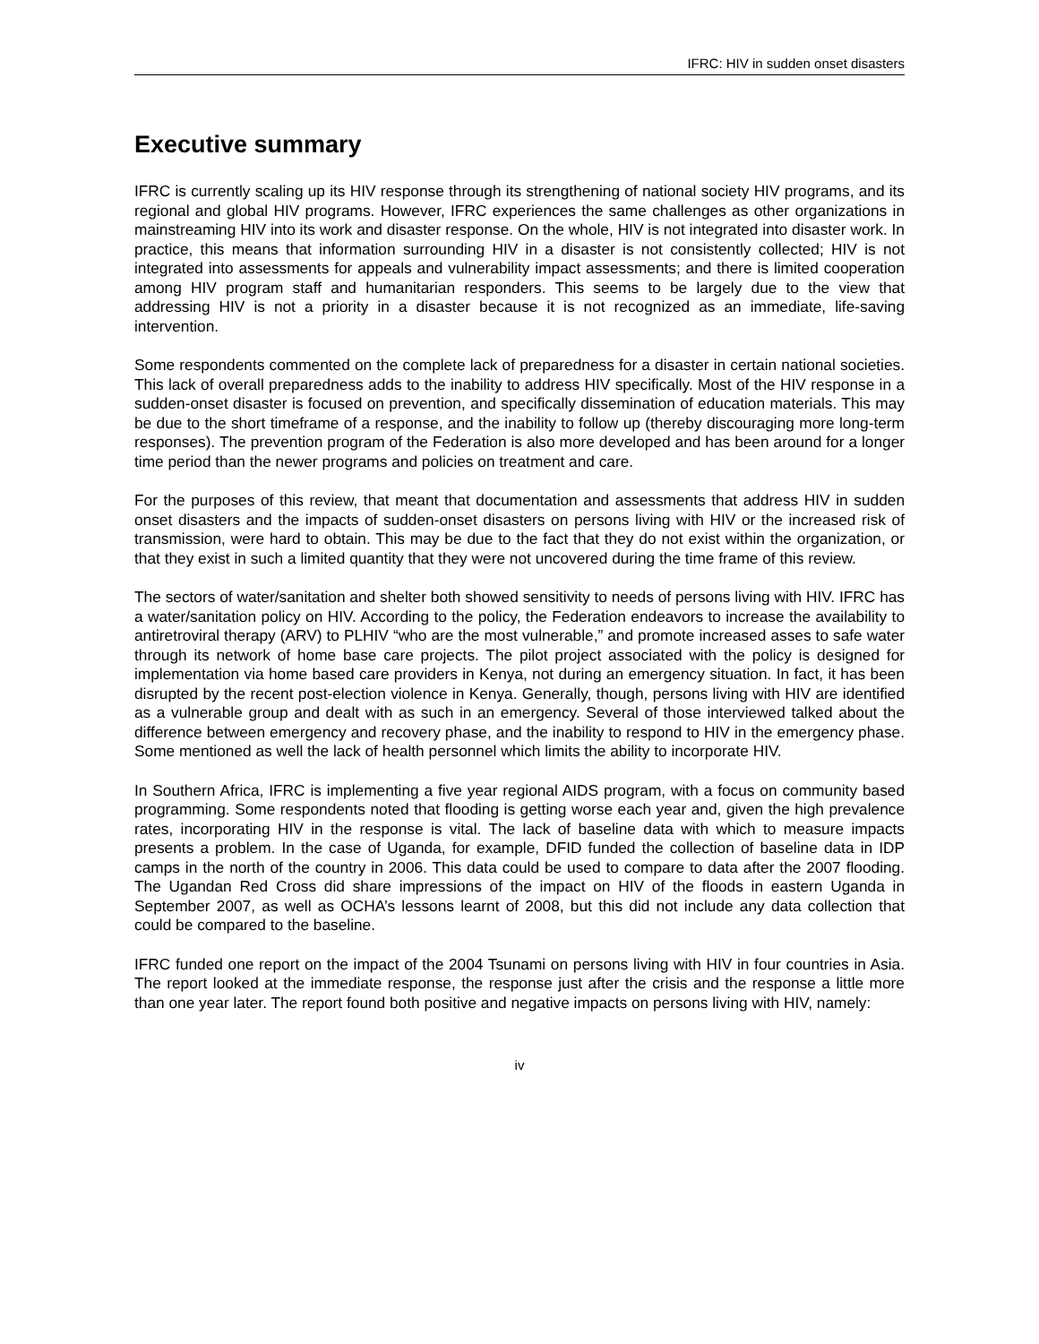IFRC: HIV in sudden onset disasters
Executive summary
IFRC is currently scaling up its HIV response through its strengthening of national society HIV programs, and its regional and global HIV programs. However, IFRC experiences the same challenges as other organizations in mainstreaming HIV into its work and disaster response. On the whole, HIV is not integrated into disaster work. In practice, this means that information surrounding HIV in a disaster is not consistently collected; HIV is not integrated into assessments for appeals and vulnerability impact assessments; and there is limited cooperation among HIV program staff and humanitarian responders. This seems to be largely due to the view that addressing HIV is not a priority in a disaster because it is not recognized as an immediate, life-saving intervention.
Some respondents commented on the complete lack of preparedness for a disaster in certain national societies. This lack of overall preparedness adds to the inability to address HIV specifically. Most of the HIV response in a sudden-onset disaster is focused on prevention, and specifically dissemination of education materials. This may be due to the short timeframe of a response, and the inability to follow up (thereby discouraging more long-term responses). The prevention program of the Federation is also more developed and has been around for a longer time period than the newer programs and policies on treatment and care.
For the purposes of this review, that meant that documentation and assessments that address HIV in sudden onset disasters and the impacts of sudden-onset disasters on persons living with HIV or the increased risk of transmission, were hard to obtain. This may be due to the fact that they do not exist within the organization, or that they exist in such a limited quantity that they were not uncovered during the time frame of this review.
The sectors of water/sanitation and shelter both showed sensitivity to needs of persons living with HIV. IFRC has a water/sanitation policy on HIV. According to the policy, the Federation endeavors to increase the availability to antiretroviral therapy (ARV) to PLHIV “who are the most vulnerable,” and promote increased asses to safe water through its network of home base care projects. The pilot project associated with the policy is designed for implementation via home based care providers in Kenya, not during an emergency situation. In fact, it has been disrupted by the recent post-election violence in Kenya. Generally, though, persons living with HIV are identified as a vulnerable group and dealt with as such in an emergency. Several of those interviewed talked about the difference between emergency and recovery phase, and the inability to respond to HIV in the emergency phase. Some mentioned as well the lack of health personnel which limits the ability to incorporate HIV.
In Southern Africa, IFRC is implementing a five year regional AIDS program, with a focus on community based programming. Some respondents noted that flooding is getting worse each year and, given the high prevalence rates, incorporating HIV in the response is vital. The lack of baseline data with which to measure impacts presents a problem. In the case of Uganda, for example, DFID funded the collection of baseline data in IDP camps in the north of the country in 2006. This data could be used to compare to data after the 2007 flooding. The Ugandan Red Cross did share impressions of the impact on HIV of the floods in eastern Uganda in September 2007, as well as OCHA’s lessons learnt of 2008, but this did not include any data collection that could be compared to the baseline.
IFRC funded one report on the impact of the 2004 Tsunami on persons living with HIV in four countries in Asia. The report looked at the immediate response, the response just after the crisis and the response a little more than one year later. The report found both positive and negative impacts on persons living with HIV, namely:
iv